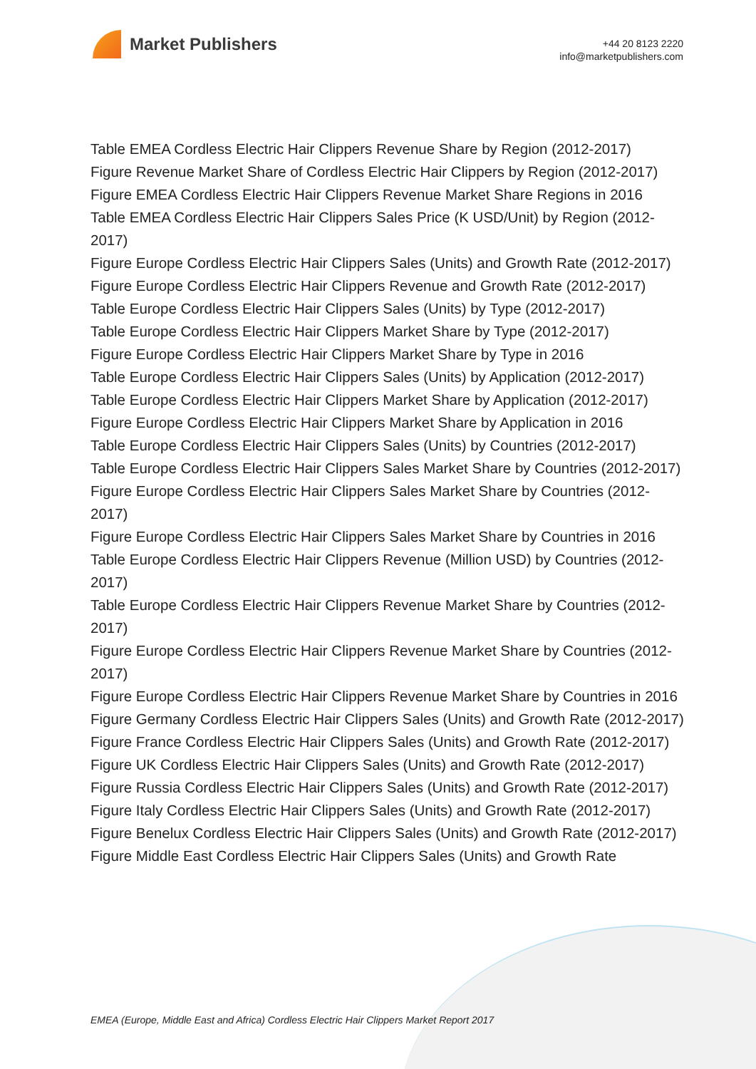Market Publishers
+44 20 8123 2220
info@marketpublishers.com
Table EMEA Cordless Electric Hair Clippers Revenue Share by Region (2012-2017)
Figure Revenue Market Share of Cordless Electric Hair Clippers by Region (2012-2017)
Figure EMEA Cordless Electric Hair Clippers Revenue Market Share Regions in 2016
Table EMEA Cordless Electric Hair Clippers Sales Price (K USD/Unit) by Region (2012-2017)
Figure Europe Cordless Electric Hair Clippers Sales (Units) and Growth Rate (2012-2017)
Figure Europe Cordless Electric Hair Clippers Revenue and Growth Rate (2012-2017)
Table Europe Cordless Electric Hair Clippers Sales (Units) by Type (2012-2017)
Table Europe Cordless Electric Hair Clippers Market Share by Type (2012-2017)
Figure Europe Cordless Electric Hair Clippers Market Share by Type in 2016
Table Europe Cordless Electric Hair Clippers Sales (Units) by Application (2012-2017)
Table Europe Cordless Electric Hair Clippers Market Share by Application (2012-2017)
Figure Europe Cordless Electric Hair Clippers Market Share by Application in 2016
Table Europe Cordless Electric Hair Clippers Sales (Units) by Countries (2012-2017)
Table Europe Cordless Electric Hair Clippers Sales Market Share by Countries (2012-2017)
Figure Europe Cordless Electric Hair Clippers Sales Market Share by Countries (2012-2017)
Figure Europe Cordless Electric Hair Clippers Sales Market Share by Countries in 2016
Table Europe Cordless Electric Hair Clippers Revenue (Million USD) by Countries (2012-2017)
Table Europe Cordless Electric Hair Clippers Revenue Market Share by Countries (2012-2017)
Figure Europe Cordless Electric Hair Clippers Revenue Market Share by Countries (2012-2017)
Figure Europe Cordless Electric Hair Clippers Revenue Market Share by Countries in 2016
Figure Germany Cordless Electric Hair Clippers Sales (Units) and Growth Rate (2012-2017)
Figure France Cordless Electric Hair Clippers Sales (Units) and Growth Rate (2012-2017)
Figure UK Cordless Electric Hair Clippers Sales (Units) and Growth Rate (2012-2017)
Figure Russia Cordless Electric Hair Clippers Sales (Units) and Growth Rate (2012-2017)
Figure Italy Cordless Electric Hair Clippers Sales (Units) and Growth Rate (2012-2017)
Figure Benelux Cordless Electric Hair Clippers Sales (Units) and Growth Rate (2012-2017)
Figure Middle East Cordless Electric Hair Clippers Sales (Units) and Growth Rate
EMEA (Europe, Middle East and Africa) Cordless Electric Hair Clippers Market Report 2017